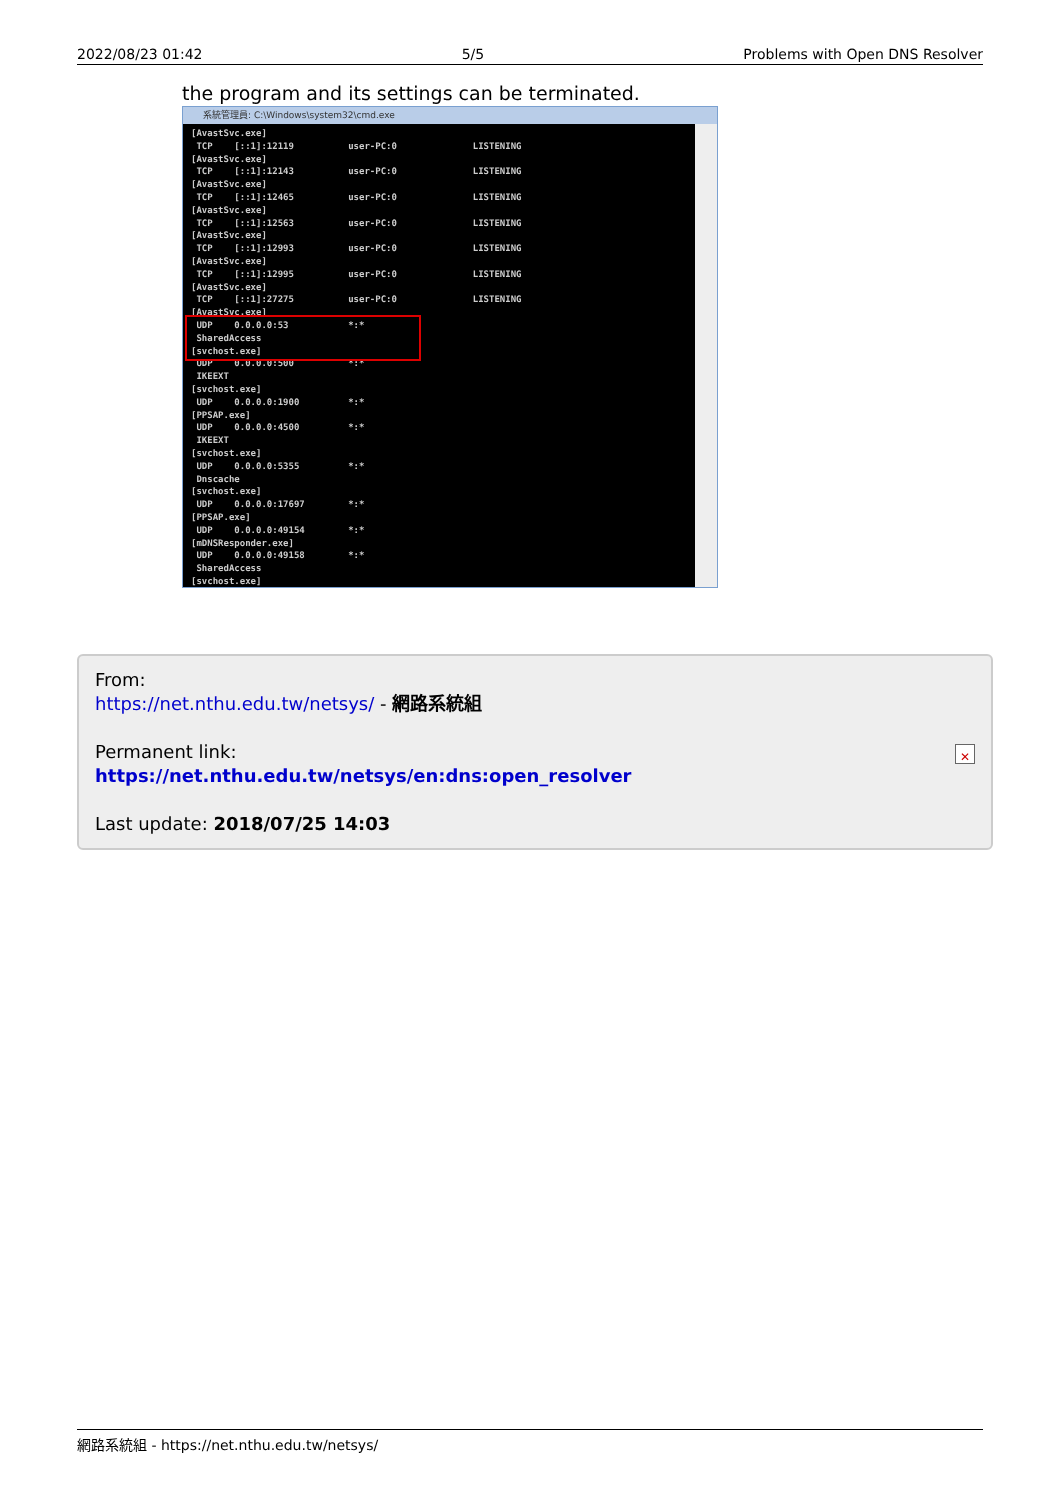2022/08/23 01:42 5/5 Problems with Open DNS Resolver
the program and its settings can be terminated.
系統管理員: C:\Windows\system32\cmd.exe
[AvastSvc.exe] TCP [::1]:12119 user-PC:0 LISTENING [AvastSvc.exe] TCP [::1]:12143 user-PC:0 LISTENING [AvastSvc.exe] TCP [::1]:12465 user-PC:0 LISTENING [AvastSvc.exe] TCP [::1]:12563 user-PC:0 LISTENING [AvastSvc.exe] TCP [::1]:12993 user-PC:0 LISTENING [AvastSvc.exe] TCP [::1]:12995 user-PC:0 LISTENING [AvastSvc.exe] TCP [::1]:27275 user-PC:0 LISTENING [AvastSvc.exe] UDP 0.0.0.0:53 *:* SharedAccess [svchost.exe] UDP 0.0.0.0:500 *:* IKEEXT [svchost.exe] UDP 0.0.0.0:1900 *:* [PPSAP.exe] UDP 0.0.0.0:4500 *:* IKEEXT [svchost.exe] UDP 0.0.0.0:5355 *:* Dnscache [svchost.exe] UDP 0.0.0.0:17697 *:* [PPSAP.exe] UDP 0.0.0.0:49154 *:* [mDNSResponder.exe] UDP 0.0.0.0:49158 *:* SharedAccess [svchost.exe]
From:
https://net.nthu.edu.tw/netsys/ - 網路系統組
Permanent link:
https://net.nthu.edu.tw/netsys/en:dns:open_resolver
Last update: 2018/07/25 14:03
✕
網路系統組 - https://net.nthu.edu.tw/netsys/